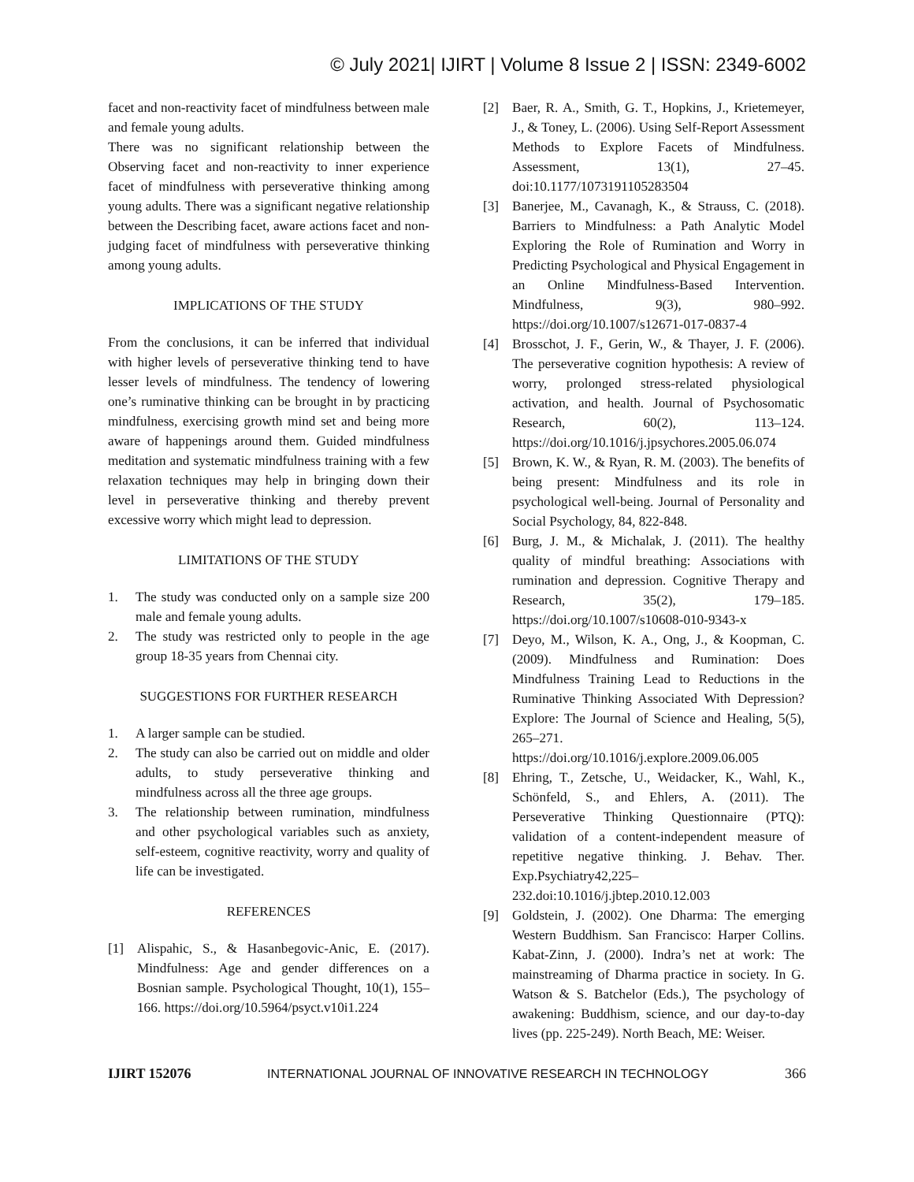© July 2021| IJIRT | Volume 8 Issue 2 | ISSN: 2349-6002
facet and non-reactivity facet of mindfulness between male and female young adults.
There was no significant relationship between the Observing facet and non-reactivity to inner experience facet of mindfulness with perseverative thinking among young adults. There was a significant negative relationship between the Describing facet, aware actions facet and non-judging facet of mindfulness with perseverative thinking among young adults.
IMPLICATIONS OF THE STUDY
From the conclusions, it can be inferred that individual with higher levels of perseverative thinking tend to have lesser levels of mindfulness. The tendency of lowering one’s ruminative thinking can be brought in by practicing mindfulness, exercising growth mind set and being more aware of happenings around them. Guided mindfulness meditation and systematic mindfulness training with a few relaxation techniques may help in bringing down their level in perseverative thinking and thereby prevent excessive worry which might lead to depression.
LIMITATIONS OF THE STUDY
1. The study was conducted only on a sample size 200 male and female young adults.
2. The study was restricted only to people in the age group 18-35 years from Chennai city.
SUGGESTIONS FOR FURTHER RESEARCH
1. A larger sample can be studied.
2. The study can also be carried out on middle and older adults, to study perseverative thinking and mindfulness across all the three age groups.
3. The relationship between rumination, mindfulness and other psychological variables such as anxiety, self-esteem, cognitive reactivity, worry and quality of life can be investigated.
REFERENCES
[1] Alispahic, S., & Hasanbegovic-Anic, E. (2017). Mindfulness: Age and gender differences on a Bosnian sample. Psychological Thought, 10(1), 155–166. https://doi.org/10.5964/psyct.v10i1.224
[2] Baer, R. A., Smith, G. T., Hopkins, J., Krietemeyer, J., & Toney, L. (2006). Using Self-Report Assessment Methods to Explore Facets of Mindfulness. Assessment, 13(1), 27–45. doi:10.1177/1073191105283504
[3] Banerjee, M., Cavanagh, K., & Strauss, C. (2018). Barriers to Mindfulness: a Path Analytic Model Exploring the Role of Rumination and Worry in Predicting Psychological and Physical Engagement in an Online Mindfulness-Based Intervention. Mindfulness, 9(3), 980–992. https://doi.org/10.1007/s12671-017-0837-4
[4] Brosschot, J. F., Gerin, W., & Thayer, J. F. (2006). The perseverative cognition hypothesis: A review of worry, prolonged stress-related physiological activation, and health. Journal of Psychosomatic Research, 60(2), 113–124. https://doi.org/10.1016/j.jpsychores.2005.06.074
[5] Brown, K. W., & Ryan, R. M. (2003). The benefits of being present: Mindfulness and its role in psychological well-being. Journal of Personality and Social Psychology, 84, 822-848.
[6] Burg, J. M., & Michalak, J. (2011). The healthy quality of mindful breathing: Associations with rumination and depression. Cognitive Therapy and Research, 35(2), 179–185. https://doi.org/10.1007/s10608-010-9343-x
[7] Deyo, M., Wilson, K. A., Ong, J., & Koopman, C. (2009). Mindfulness and Rumination: Does Mindfulness Training Lead to Reductions in the Ruminative Thinking Associated With Depression? Explore: The Journal of Science and Healing, 5(5), 265–271. https://doi.org/10.1016/j.explore.2009.06.005
[8] Ehring, T., Zetsche, U., Weidacker, K., Wahl, K., Schönfeld, S., and Ehlers, A. (2011). The Perseverative Thinking Questionnaire (PTQ): validation of a content-independent measure of repetitive negative thinking. J. Behav. Ther. Exp.Psychiatry42,225–232.doi:10.1016/j.jbtep.2010.12.003
[9] Goldstein, J. (2002). One Dharma: The emerging Western Buddhism. San Francisco: Harper Collins. Kabat-Zinn, J. (2000). Indra’s net at work: The mainstreaming of Dharma practice in society. In G. Watson & S. Batchelor (Eds.), The psychology of awakening: Buddhism, science, and our day-to-day lives (pp. 225-249). North Beach, ME: Weiser.
IJIRT 152076 INTERNATIONAL JOURNAL OF INNOVATIVE RESEARCH IN TECHNOLOGY 366